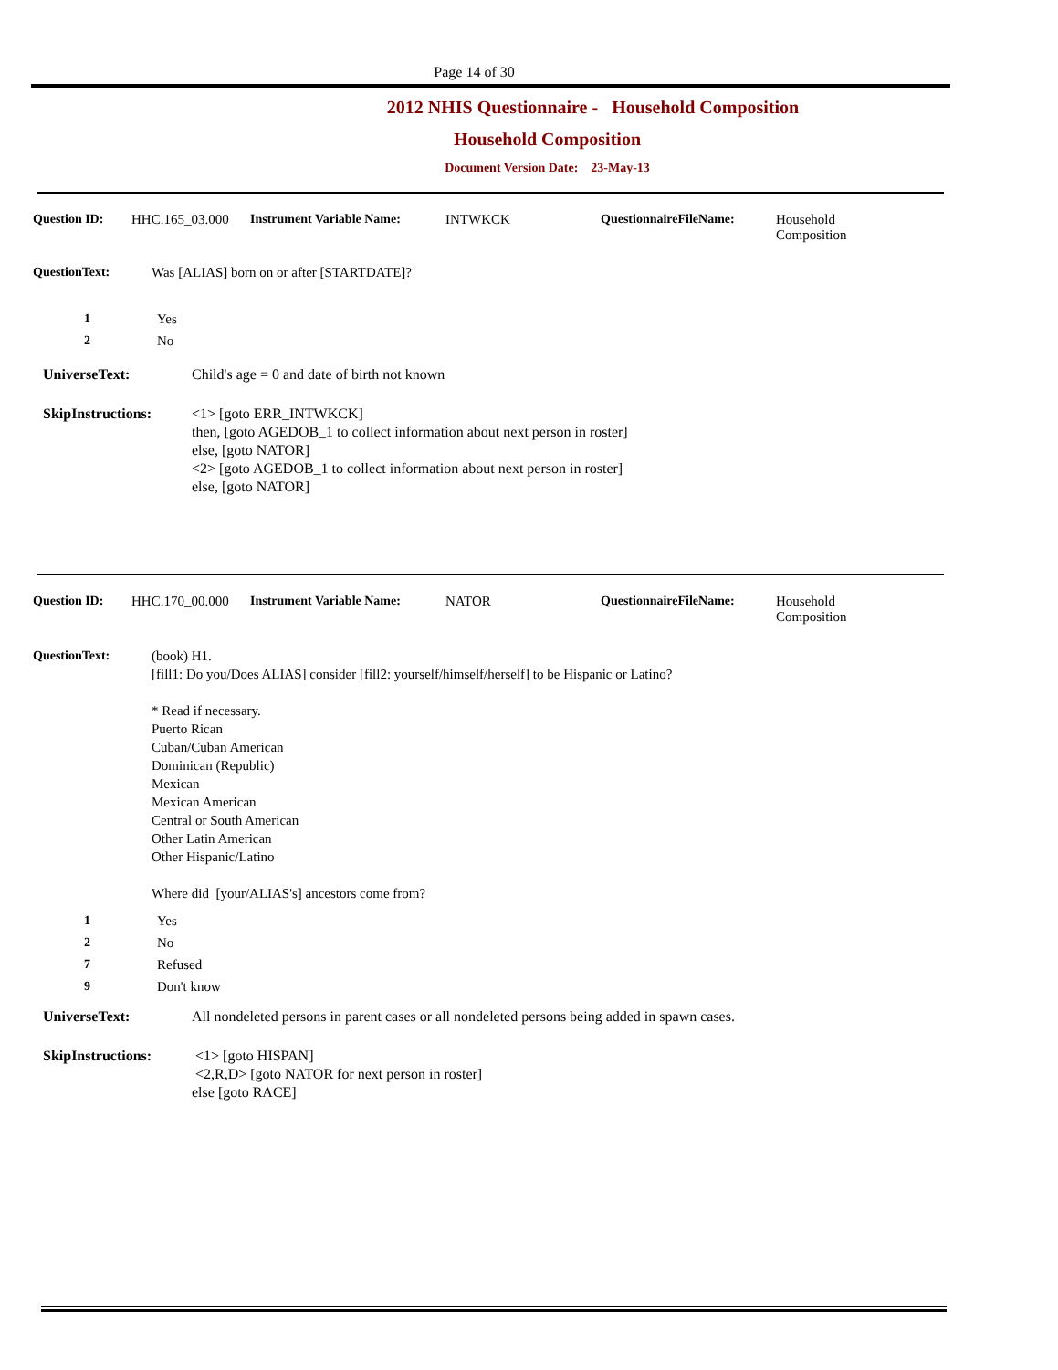Page 14 of 30
2012 NHIS Questionnaire - Household Composition
Household Composition
Document Version Date: 23-May-13
Question ID: HHC.165_03.000 Instrument Variable Name: INTWKCK QuestionnaireFileName: Household
Composition
QuestionText: Was [ALIAS] born on or after [STARTDATE]?
1 Yes
2 No
UniverseText: Child's age = 0 and date of birth not known
SkipInstructions: <1> [goto ERR_INTWKCK]
then, [goto AGEDOB_1 to collect information about next person in roster]
else, [goto NATOR]
<2> [goto AGEDOB_1 to collect information about next person in roster]
else, [goto NATOR]
Question ID: HHC.170_00.000 Instrument Variable Name: NATOR QuestionnaireFileName: Household
Composition
QuestionText: (book) H1.
[fill1: Do you/Does ALIAS] consider [fill2: yourself/himself/herself] to be Hispanic or Latino?
* Read if necessary.
Puerto Rican
Cuban/Cuban American
Dominican (Republic)
Mexican
Mexican American
Central or South American
Other Latin American
Other Hispanic/Latino
Where did [your/ALIAS's] ancestors come from?
1 Yes
2 No
7 Refused
9 Don't know
UniverseText: All nondeleted persons in parent cases or all nondeleted persons being added in spawn cases.
SkipInstructions: <1> [goto HISPAN]
<2,R,D> [goto NATOR for next person in roster]
else [goto RACE]